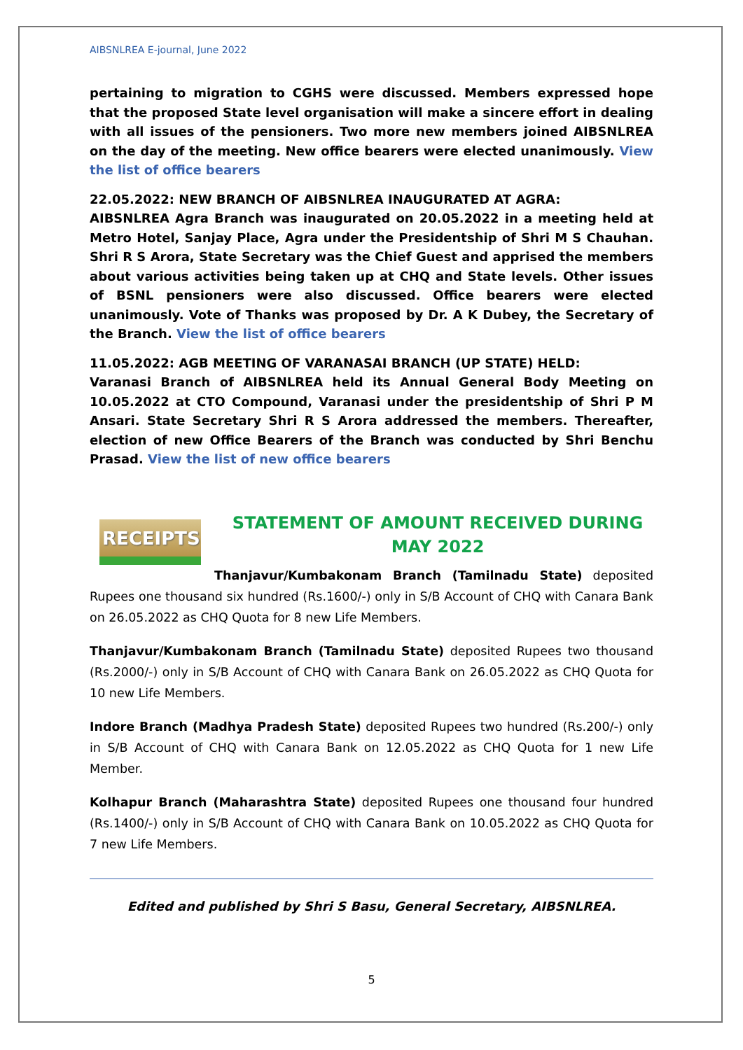AIBSNLREA E-journal, June 2022
pertaining to migration to CGHS were discussed. Members expressed hope that the proposed State level organisation will make a sincere effort in dealing with all issues of the pensioners. Two more new members joined AIBSNLREA on the day of the meeting. New office bearers were elected unanimously. View the list of office bearers
22.05.2022: NEW BRANCH OF AIBSNLREA INAUGURATED AT AGRA:
AIBSNLREA Agra Branch was inaugurated on 20.05.2022 in a meeting held at Metro Hotel, Sanjay Place, Agra under the Presidentship of Shri M S Chauhan. Shri R S Arora, State Secretary was the Chief Guest and apprised the members about various activities being taken up at CHQ and State levels. Other issues of BSNL pensioners were also discussed. Office bearers were elected unanimously. Vote of Thanks was proposed by Dr. A K Dubey, the Secretary of the Branch. View the list of office bearers
11.05.2022: AGB MEETING OF VARANASAI BRANCH (UP STATE) HELD:
Varanasi Branch of AIBSNLREA held its Annual General Body Meeting on 10.05.2022 at CTO Compound, Varanasi under the presidentship of Shri P M Ansari. State Secretary Shri R S Arora addressed the members. Thereafter, election of new Office Bearers of the Branch was conducted by Shri Benchu Prasad. View the list of new office bearers
RECEIPTS
STATEMENT OF AMOUNT RECEIVED DURING MAY 2022
Thanjavur/Kumbakonam Branch (Tamilnadu State) deposited Rupees one thousand six hundred (Rs.1600/-) only in S/B Account of CHQ with Canara Bank on 26.05.2022 as CHQ Quota for 8 new Life Members.
Thanjavur/Kumbakonam Branch (Tamilnadu State) deposited Rupees two thousand (Rs.2000/-) only in S/B Account of CHQ with Canara Bank on 26.05.2022 as CHQ Quota for 10 new Life Members.
Indore Branch (Madhya Pradesh State) deposited Rupees two hundred (Rs.200/-) only in S/B Account of CHQ with Canara Bank on 12.05.2022 as CHQ Quota for 1 new Life Member.
Kolhapur Branch (Maharashtra State) deposited Rupees one thousand four hundred (Rs.1400/-) only in S/B Account of CHQ with Canara Bank on 10.05.2022 as CHQ Quota for 7 new Life Members.
Edited and published by Shri S Basu, General Secretary, AIBSNLREA.
5